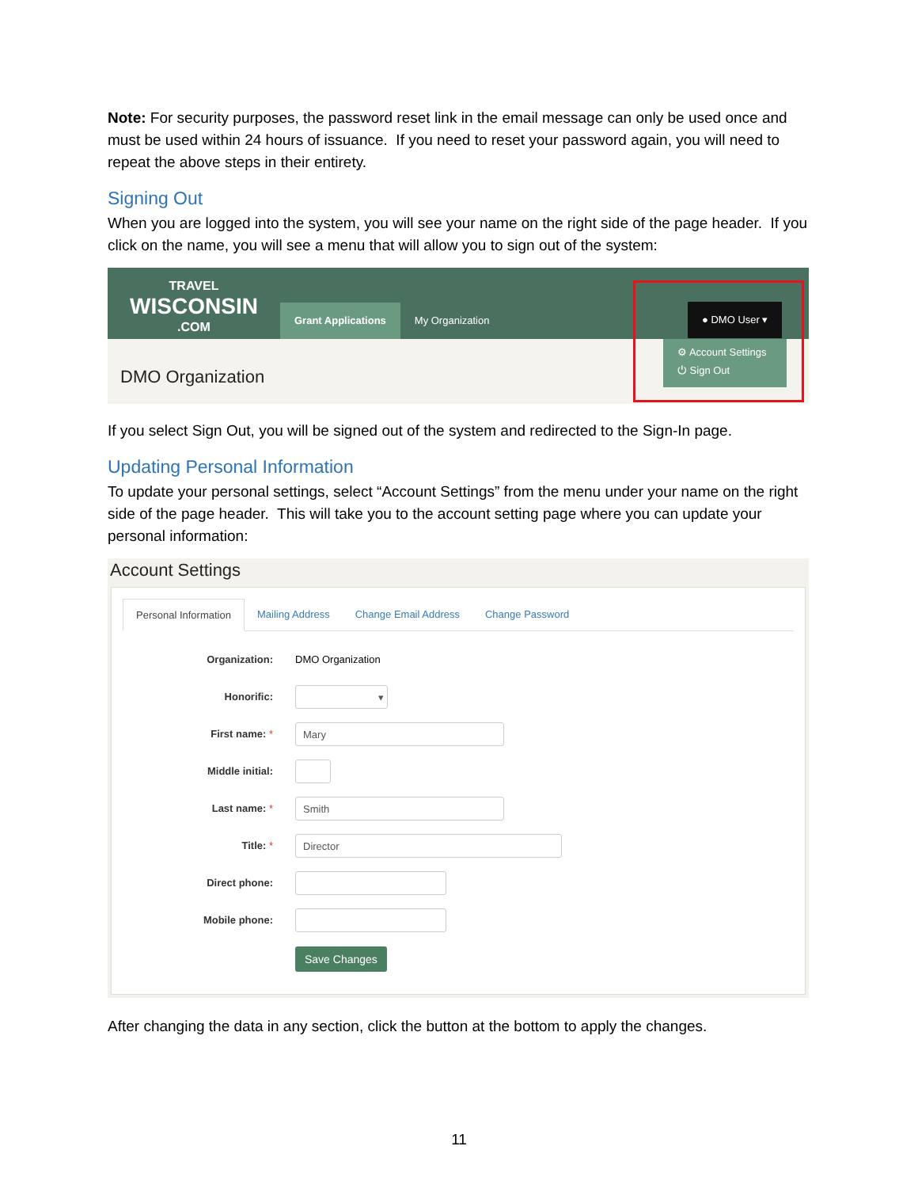Note: For security purposes, the password reset link in the email message can only be used once and must be used within 24 hours of issuance. If you need to reset your password again, you will need to repeat the above steps in their entirety.
Signing Out
When you are logged into the system, you will see your name on the right side of the page header. If you click on the name, you will see a menu that will allow you to sign out of the system:
TRAVEL
WISCONSIN.COM
Grant Applications
My Organization
● DMO User ▾
⚙ Account Settings
⏻ Sign Out
DMO Organization
If you select Sign Out, you will be signed out of the system and redirected to the Sign-In page.
Updating Personal Information
To update your personal settings, select “Account Settings” from the menu under your name on the right side of the page header. This will take you to the account setting page where you can update your personal information:
Account Settings
Personal Information Mailing Address Change Email Address Change Password
Organization: DMO Organization
Honorific:
▾
First name: *
Mary
Middle initial:
Last name: *
Smith
Title: *
Director
Direct phone:
Mobile phone:
Save Changes
After changing the data in any section, click the button at the bottom to apply the changes.
11